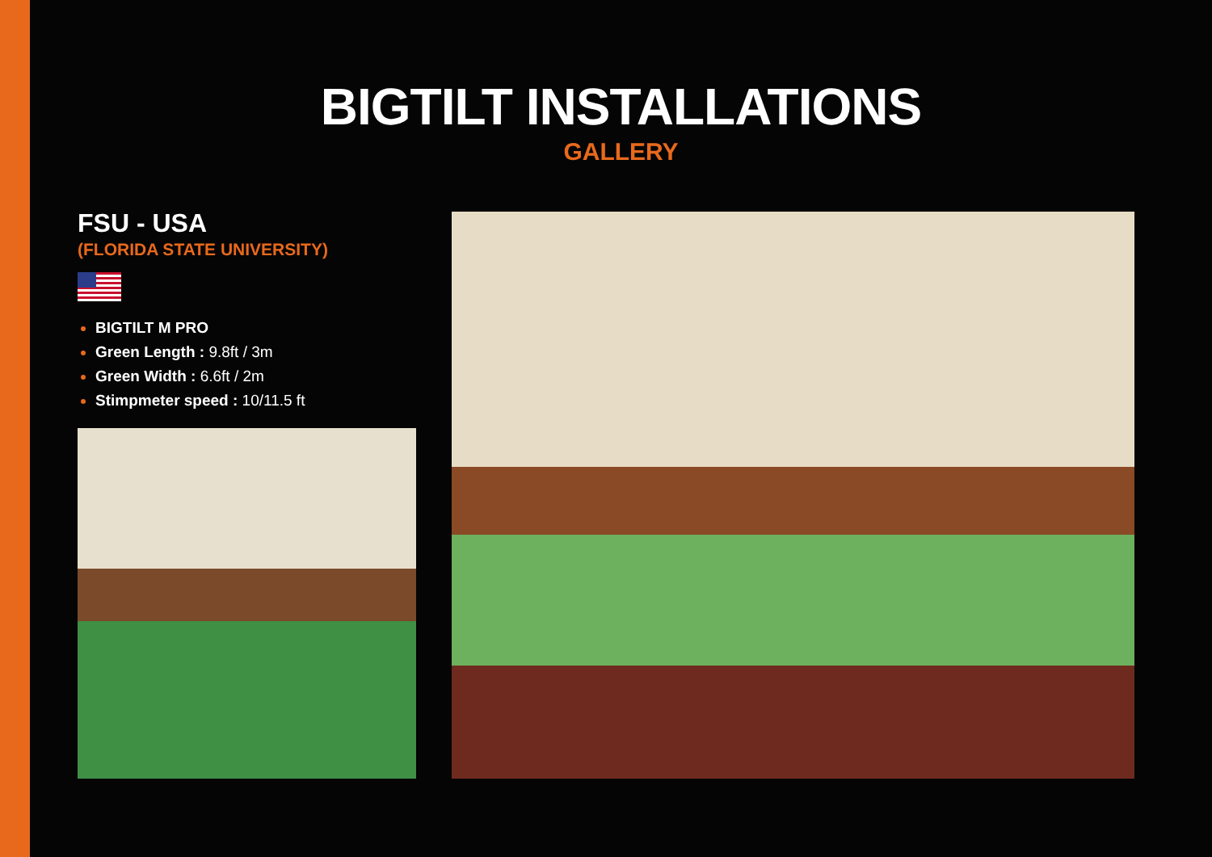BIGTILT INSTALLATIONS
GALLERY
FSU - USA
(FLORIDA STATE UNIVERSITY)
BIGTILT M PRO
Green Length : 9.8ft / 3m
Green Width : 6.6ft / 2m
Stimpmeter speed : 10/11.5 ft